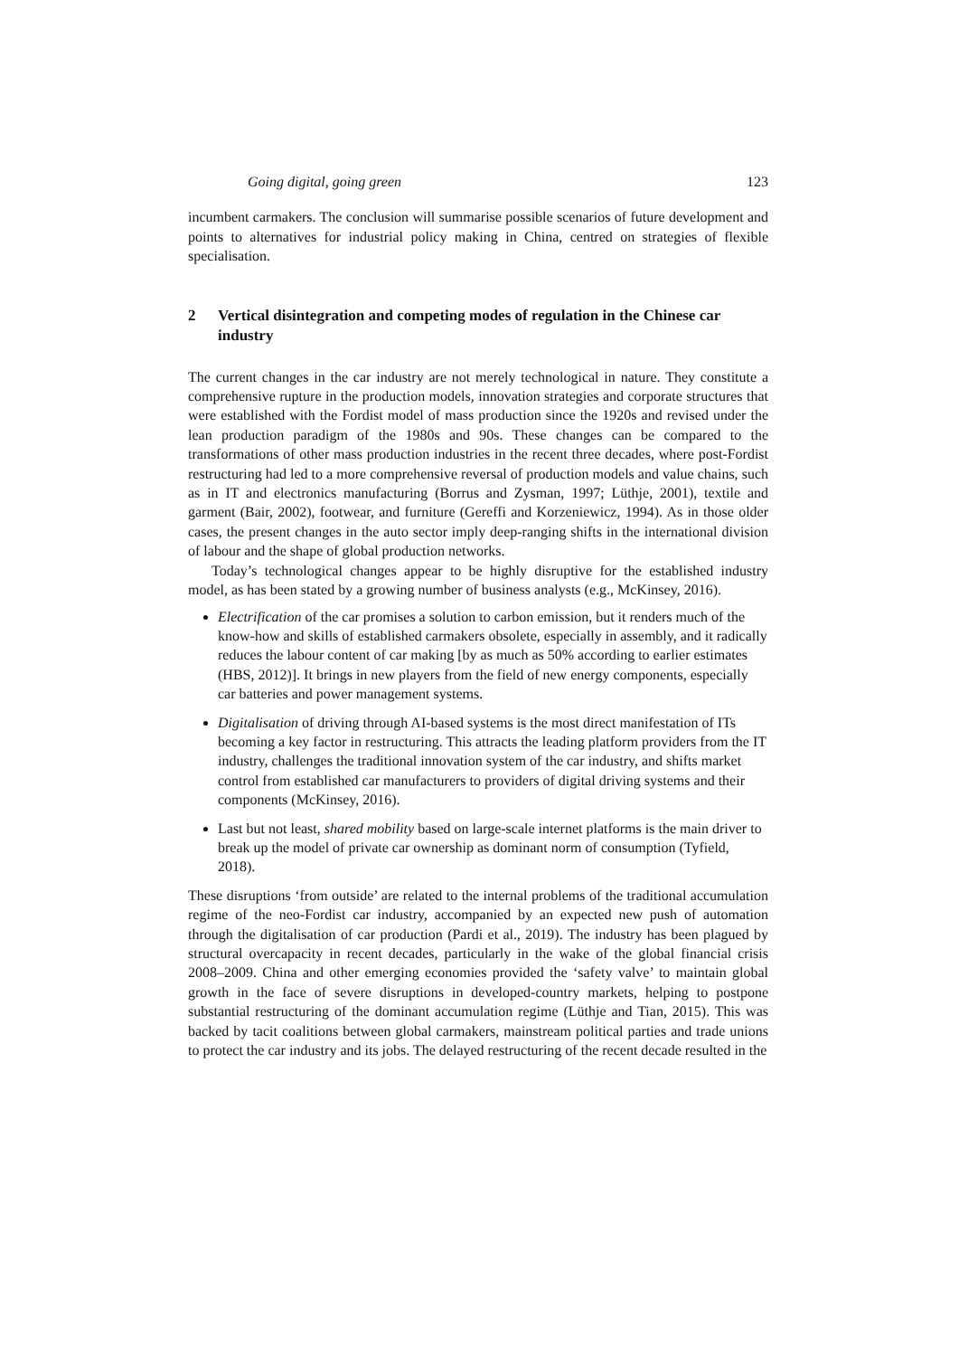Going digital, going green 123
incumbent carmakers. The conclusion will summarise possible scenarios of future development and points to alternatives for industrial policy making in China, centred on strategies of flexible specialisation.
2 Vertical disintegration and competing modes of regulation in the Chinese car industry
The current changes in the car industry are not merely technological in nature. They constitute a comprehensive rupture in the production models, innovation strategies and corporate structures that were established with the Fordist model of mass production since the 1920s and revised under the lean production paradigm of the 1980s and 90s. These changes can be compared to the transformations of other mass production industries in the recent three decades, where post-Fordist restructuring had led to a more comprehensive reversal of production models and value chains, such as in IT and electronics manufacturing (Borrus and Zysman, 1997; Lüthje, 2001), textile and garment (Bair, 2002), footwear, and furniture (Gereffi and Korzeniewicz, 1994). As in those older cases, the present changes in the auto sector imply deep-ranging shifts in the international division of labour and the shape of global production networks.
Today’s technological changes appear to be highly disruptive for the established industry model, as has been stated by a growing number of business analysts (e.g., McKinsey, 2016).
Electrification of the car promises a solution to carbon emission, but it renders much of the know-how and skills of established carmakers obsolete, especially in assembly, and it radically reduces the labour content of car making [by as much as 50% according to earlier estimates (HBS, 2012)]. It brings in new players from the field of new energy components, especially car batteries and power management systems.
Digitalisation of driving through AI-based systems is the most direct manifestation of ITs becoming a key factor in restructuring. This attracts the leading platform providers from the IT industry, challenges the traditional innovation system of the car industry, and shifts market control from established car manufacturers to providers of digital driving systems and their components (McKinsey, 2016).
Last but not least, shared mobility based on large-scale internet platforms is the main driver to break up the model of private car ownership as dominant norm of consumption (Tyfield, 2018).
These disruptions ‘from outside’ are related to the internal problems of the traditional accumulation regime of the neo-Fordist car industry, accompanied by an expected new push of automation through the digitalisation of car production (Pardi et al., 2019). The industry has been plagued by structural overcapacity in recent decades, particularly in the wake of the global financial crisis 2008–2009. China and other emerging economies provided the ‘safety valve’ to maintain global growth in the face of severe disruptions in developed-country markets, helping to postpone substantial restructuring of the dominant accumulation regime (Lüthje and Tian, 2015). This was backed by tacit coalitions between global carmakers, mainstream political parties and trade unions to protect the car industry and its jobs. The delayed restructuring of the recent decade resulted in the